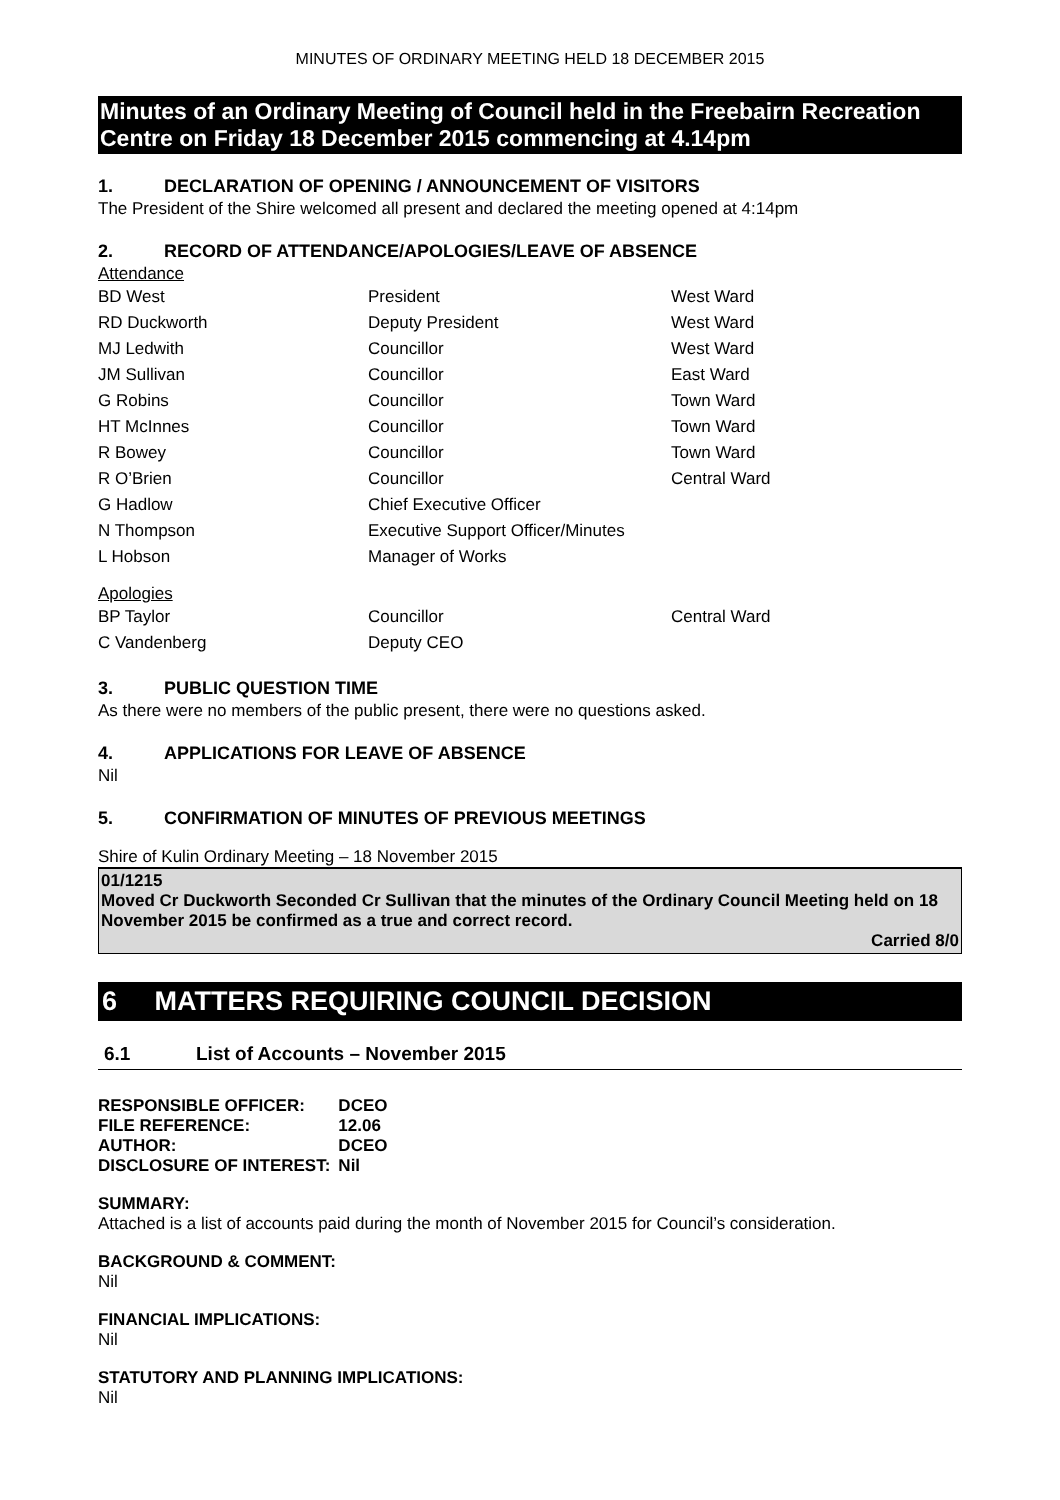MINUTES OF ORDINARY MEETING HELD 18 DECEMBER 2015
Minutes of an Ordinary Meeting of Council held in the Freebairn Recreation Centre on Friday 18 December 2015 commencing at 4.14pm
1. DECLARATION OF OPENING / ANNOUNCEMENT OF VISITORS
The President of the Shire welcomed all present and declared the meeting opened at 4:14pm
2. RECORD OF ATTENDANCE/APOLOGIES/LEAVE OF ABSENCE
Attendance
| BD West | President | West Ward |
| RD Duckworth | Deputy President | West Ward |
| MJ Ledwith | Councillor | West Ward |
| JM Sullivan | Councillor | East Ward |
| G Robins | Councillor | Town Ward |
| HT McInnes | Councillor | Town Ward |
| R Bowey | Councillor | Town Ward |
| R O’Brien | Councillor | Central Ward |
| G Hadlow | Chief Executive Officer | |
| N Thompson | Executive Support Officer/Minutes | |
| L Hobson | Manager of Works | |
Apologies
| BP Taylor | Councillor | Central Ward |
| C Vandenberg | Deputy CEO | |
3. PUBLIC QUESTION TIME
As there were no members of the public present, there were no questions asked.
4. APPLICATIONS FOR LEAVE OF ABSENCE
Nil
5. CONFIRMATION OF MINUTES OF PREVIOUS MEETINGS
Shire of Kulin Ordinary Meeting – 18 November 2015
01/1215
Moved Cr Duckworth Seconded Cr Sullivan that the minutes of the Ordinary Council Meeting held on 18 November 2015 be confirmed as a true and correct record.
Carried 8/0
6 MATTERS REQUIRING COUNCIL DECISION
6.1 List of Accounts – November 2015
| RESPONSIBLE OFFICER: | DCEO |
| FILE REFERENCE: | 12.06 |
| AUTHOR: | DCEO |
| DISCLOSURE OF INTEREST: | Nil |
SUMMARY:
Attached is a list of accounts paid during the month of November 2015 for Council’s consideration.
BACKGROUND & COMMENT:
Nil
FINANCIAL IMPLICATIONS:
Nil
STATUTORY AND PLANNING IMPLICATIONS:
Nil